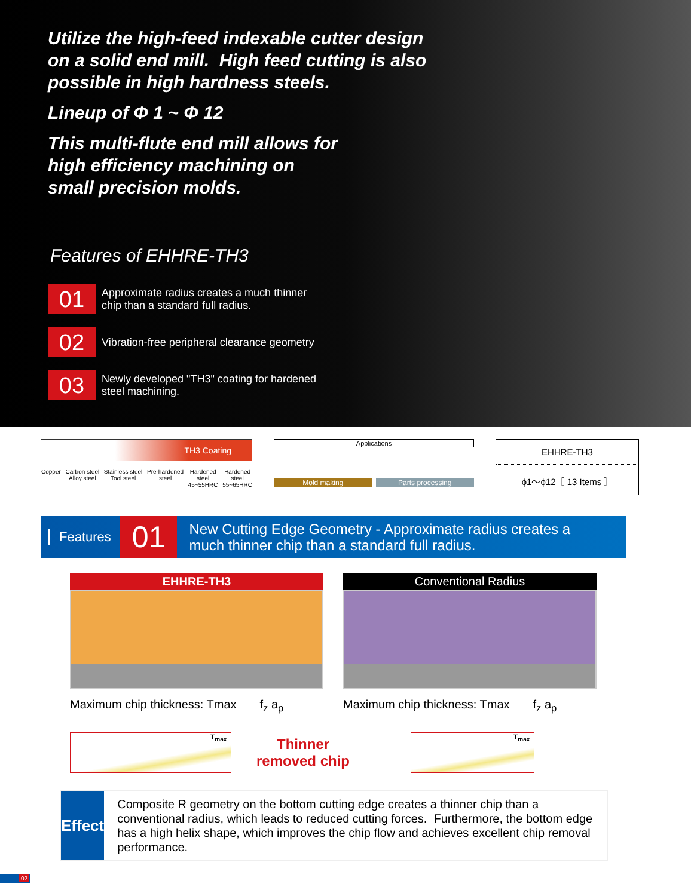Utilize the high-feed indexable cutter design
on a solid end mill. High feed cutting is also
possible in high hardness steels.
Lineup of Φ 1 ~ Φ 12
This multi-flute end mill allows for
high efficiency machining on
small precision molds.
Features of EHHRE-TH3
01
Approximate radius creates a much thinner
chip than a standard full radius.
02
Vibration-free peripheral clearance geometry
03
Newly developed "TH3" coating for hardened
steel machining.
TH3 Coating
Copper Carbon steel
Alloy steel Stainless steel
Tool steel Pre-hardened
steel Hardened
steel
45~55HRC Hardened
steel
55~65HRC
Applications
Mold making Parts processing
EHHRE-TH3
ϕ1～ϕ12［ 13 Items ］
Features
01
New Cutting Edge Geometry - Approximate radius creates a
much thinner chip than a standard full radius.
EHHRE-TH3
Maximum chip thickness: Tmax f<sub>z</sub> a<sub>p</sub>
Conventional Radius
Maximum chip thickness: Tmax f<sub>z</sub> a<sub>p</sub>
T<sub>max</sub>
Thinner
removed chip
T<sub>max</sub>
Effect
Composite R geometry on the bottom cutting edge creates a thinner chip than a conventional radius, which leads to reduced cutting forces. Furthermore, the bottom edge has a high helix shape, which improves the chip flow and achieves excellent chip removal performance.
02